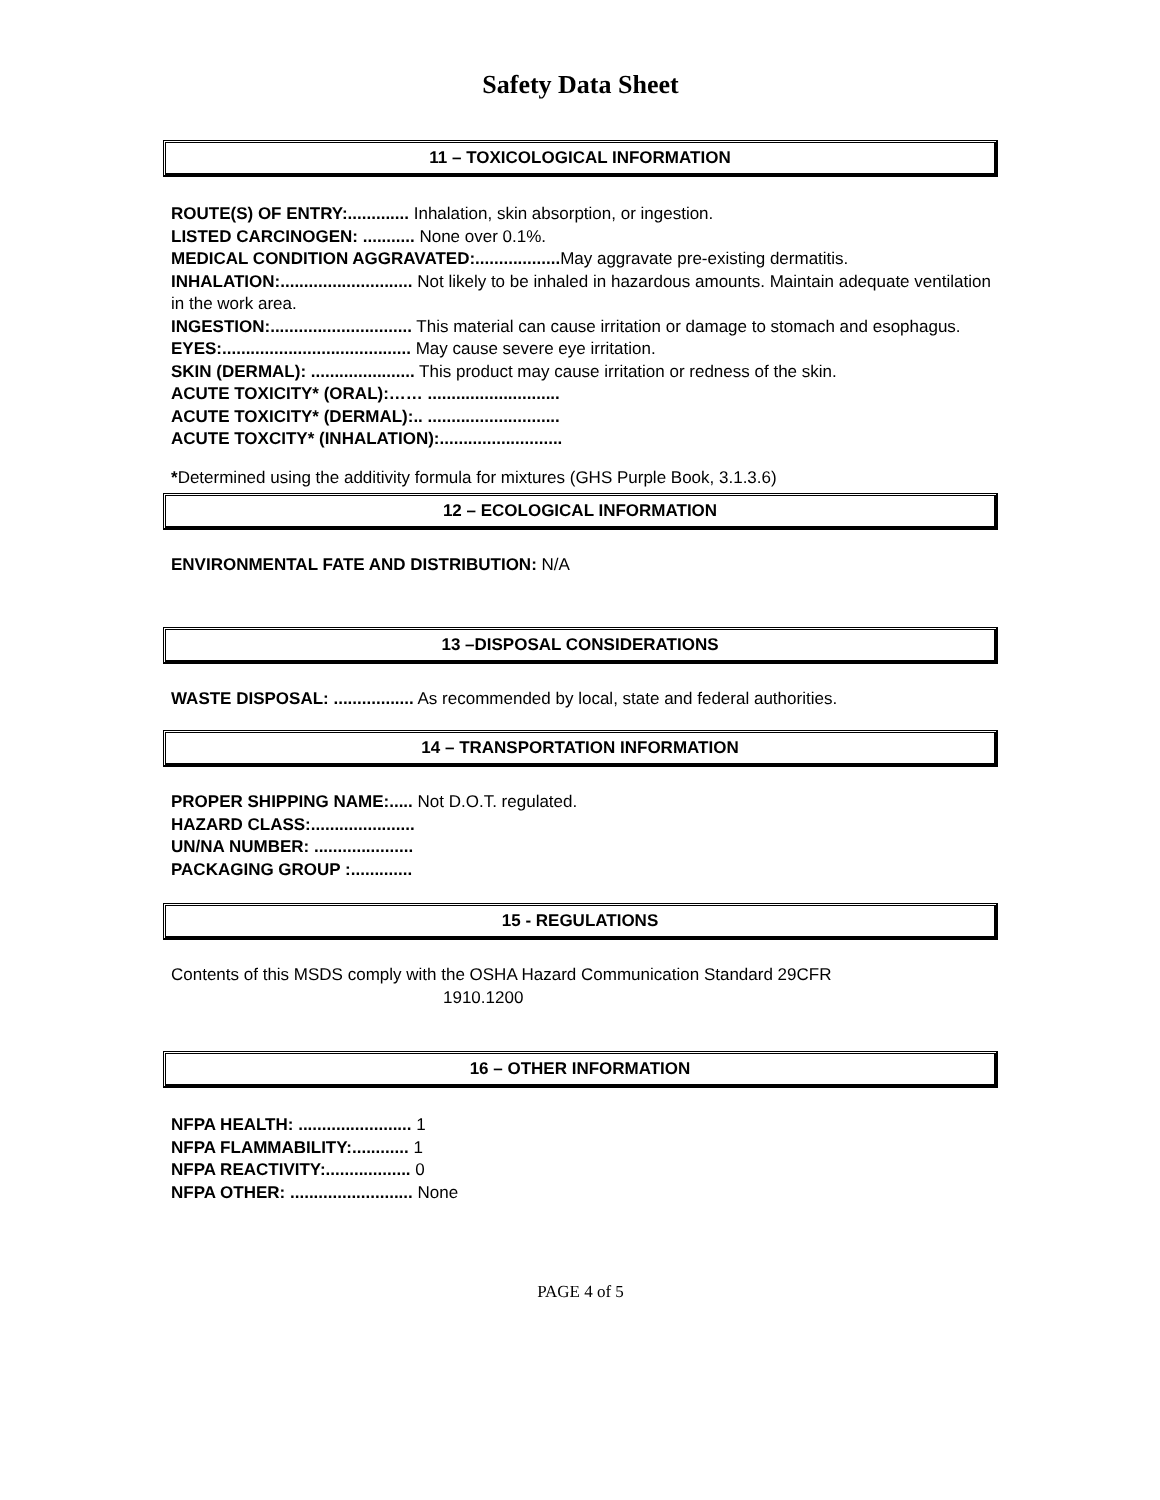Safety Data Sheet
11 – TOXICOLOGICAL INFORMATION
ROUTE(S) OF ENTRY:............. Inhalation, skin absorption, or ingestion.
LISTED CARCINOGEN: ........... None over 0.1%.
MEDICAL CONDITION AGGRAVATED:.................. May aggravate pre-existing dermatitis.
INHALATION:............................ Not likely to be inhaled in hazardous amounts. Maintain adequate ventilation in the work area.
INGESTION:.............................. This material can cause irritation or damage to stomach and esophagus.
EYES:........................................ May cause severe eye irritation.
SKIN (DERMAL): ...................... This product may cause irritation or redness of the skin.
ACUTE TOXICITY* (ORAL):…… ............................
ACUTE TOXICITY* (DERMAL):.. ............................
ACUTE TOXCITY* (INHALATION):..........................
*Determined using the additivity formula for mixtures (GHS Purple Book, 3.1.3.6)
12 – ECOLOGICAL INFORMATION
ENVIRONMENTAL FATE AND DISTRIBUTION: N/A
13 –DISPOSAL CONSIDERATIONS
WASTE DISPOSAL: ................. As recommended by local, state and federal authorities.
14 – TRANSPORTATION INFORMATION
PROPER SHIPPING NAME:..... Not D.O.T. regulated.
HAZARD CLASS:......................
UN/NA NUMBER: .....................
PACKAGING GROUP :.............
15 - REGULATIONS
Contents of this MSDS comply with the OSHA Hazard Communication Standard 29CFR
1910.1200
16 – OTHER INFORMATION
NFPA HEALTH: ........................ 1
NFPA FLAMMABILITY:............ 1
NFPA REACTIVITY:.................. 0
NFPA OTHER: .......................... None
PAGE 4 of 5